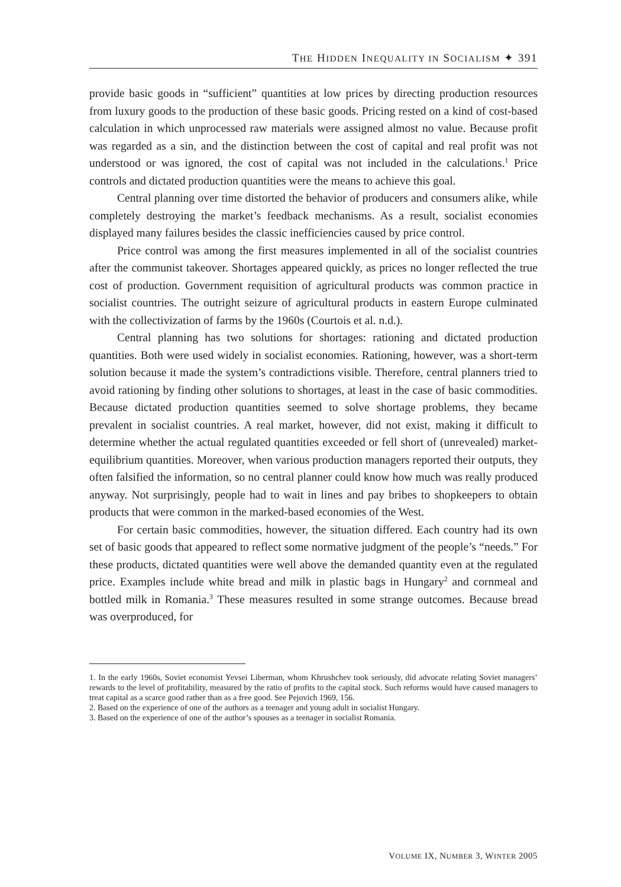THE HIDDEN INEQUALITY IN SOCIALISM ✦ 391
provide basic goods in “sufficient” quantities at low prices by directing production resources from luxury goods to the production of these basic goods. Pricing rested on a kind of cost-based calculation in which unprocessed raw materials were assigned almost no value. Because profit was regarded as a sin, and the distinction between the cost of capital and real profit was not understood or was ignored, the cost of capital was not included in the calculations.<sup>1</sup> Price controls and dictated production quantities were the means to achieve this goal.
Central planning over time distorted the behavior of producers and consumers alike, while completely destroying the market’s feedback mechanisms. As a result, socialist economies displayed many failures besides the classic inefficiencies caused by price control.
Price control was among the first measures implemented in all of the socialist countries after the communist takeover. Shortages appeared quickly, as prices no longer reflected the true cost of production. Government requisition of agricultural products was common practice in socialist countries. The outright seizure of agricultural products in eastern Europe culminated with the collectivization of farms by the 1960s (Courtois et al. n.d.).
Central planning has two solutions for shortages: rationing and dictated production quantities. Both were used widely in socialist economies. Rationing, however, was a short-term solution because it made the system’s contradictions visible. Therefore, central planners tried to avoid rationing by finding other solutions to shortages, at least in the case of basic commodities. Because dictated production quantities seemed to solve shortage problems, they became prevalent in socialist countries. A real market, however, did not exist, making it difficult to determine whether the actual regulated quantities exceeded or fell short of (unrevealed) market-equilibrium quantities. Moreover, when various production managers reported their outputs, they often falsified the information, so no central planner could know how much was really produced anyway. Not surprisingly, people had to wait in lines and pay bribes to shopkeepers to obtain products that were common in the marked-based economies of the West.
For certain basic commodities, however, the situation differed. Each country had its own set of basic goods that appeared to reflect some normative judgment of the people’s “needs.” For these products, dictated quantities were well above the demanded quantity even at the regulated price. Examples include white bread and milk in plastic bags in Hungary<sup>2</sup> and cornmeal and bottled milk in Romania.<sup>3</sup> These measures resulted in some strange outcomes. Because bread was overproduced, for
1. In the early 1960s, Soviet economist Yevsei Liberman, whom Khrushchev took seriously, did advocate relating Soviet managers’ rewards to the level of profitability, measured by the ratio of profits to the capital stock. Such reforms would have caused managers to treat capital as a scarce good rather than as a free good. See Pejovich 1969, 156.
2. Based on the experience of one of the authors as a teenager and young adult in socialist Hungary.
3. Based on the experience of one of the author’s spouses as a teenager in socialist Romania.
VOLUME IX, NUMBER 3, WINTER 2005